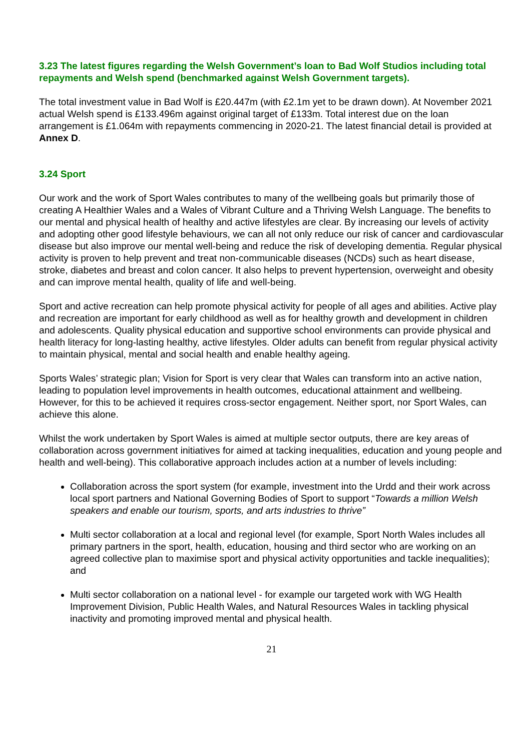3.23 The latest figures regarding the Welsh Government’s loan to Bad Wolf Studios including total repayments and Welsh spend (benchmarked against Welsh Government targets).
The total investment value in Bad Wolf is £20.447m (with £2.1m yet to be drawn down). At November 2021 actual Welsh spend is £133.496m against original target of £133m. Total interest due on the loan arrangement is £1.064m with repayments commencing in 2020-21. The latest financial detail is provided at Annex D.
3.24 Sport
Our work and the work of Sport Wales contributes to many of the wellbeing goals but primarily those of creating A Healthier Wales and a Wales of Vibrant Culture and a Thriving Welsh Language. The benefits to our mental and physical health of healthy and active lifestyles are clear. By increasing our levels of activity and adopting other good lifestyle behaviours, we can all not only reduce our risk of cancer and cardiovascular disease but also improve our mental well-being and reduce the risk of developing dementia. Regular physical activity is proven to help prevent and treat non-communicable diseases (NCDs) such as heart disease, stroke, diabetes and breast and colon cancer. It also helps to prevent hypertension, overweight and obesity and can improve mental health, quality of life and well-being.
Sport and active recreation can help promote physical activity for people of all ages and abilities. Active play and recreation are important for early childhood as well as for healthy growth and development in children and adolescents. Quality physical education and supportive school environments can provide physical and health literacy for long-lasting healthy, active lifestyles. Older adults can benefit from regular physical activity to maintain physical, mental and social health and enable healthy ageing.
Sports Wales’ strategic plan; Vision for Sport is very clear that Wales can transform into an active nation, leading to population level improvements in health outcomes, educational attainment and wellbeing. However, for this to be achieved it requires cross-sector engagement. Neither sport, nor Sport Wales, can achieve this alone.
Whilst the work undertaken by Sport Wales is aimed at multiple sector outputs, there are key areas of collaboration across government initiatives for aimed at tacking inequalities, education and young people and health and well-being). This collaborative approach includes action at a number of levels including:
Collaboration across the sport system (for example, investment into the Urdd and their work across local sport partners and National Governing Bodies of Sport to support “Towards a million Welsh speakers and enable our tourism, sports, and arts industries to thrive”
Multi sector collaboration at a local and regional level (for example, Sport North Wales includes all primary partners in the sport, health, education, housing and third sector who are working on an agreed collective plan to maximise sport and physical activity opportunities and tackle inequalities); and
Multi sector collaboration on a national level - for example our targeted work with WG Health Improvement Division, Public Health Wales, and Natural Resources Wales in tackling physical inactivity and promoting improved mental and physical health.
21